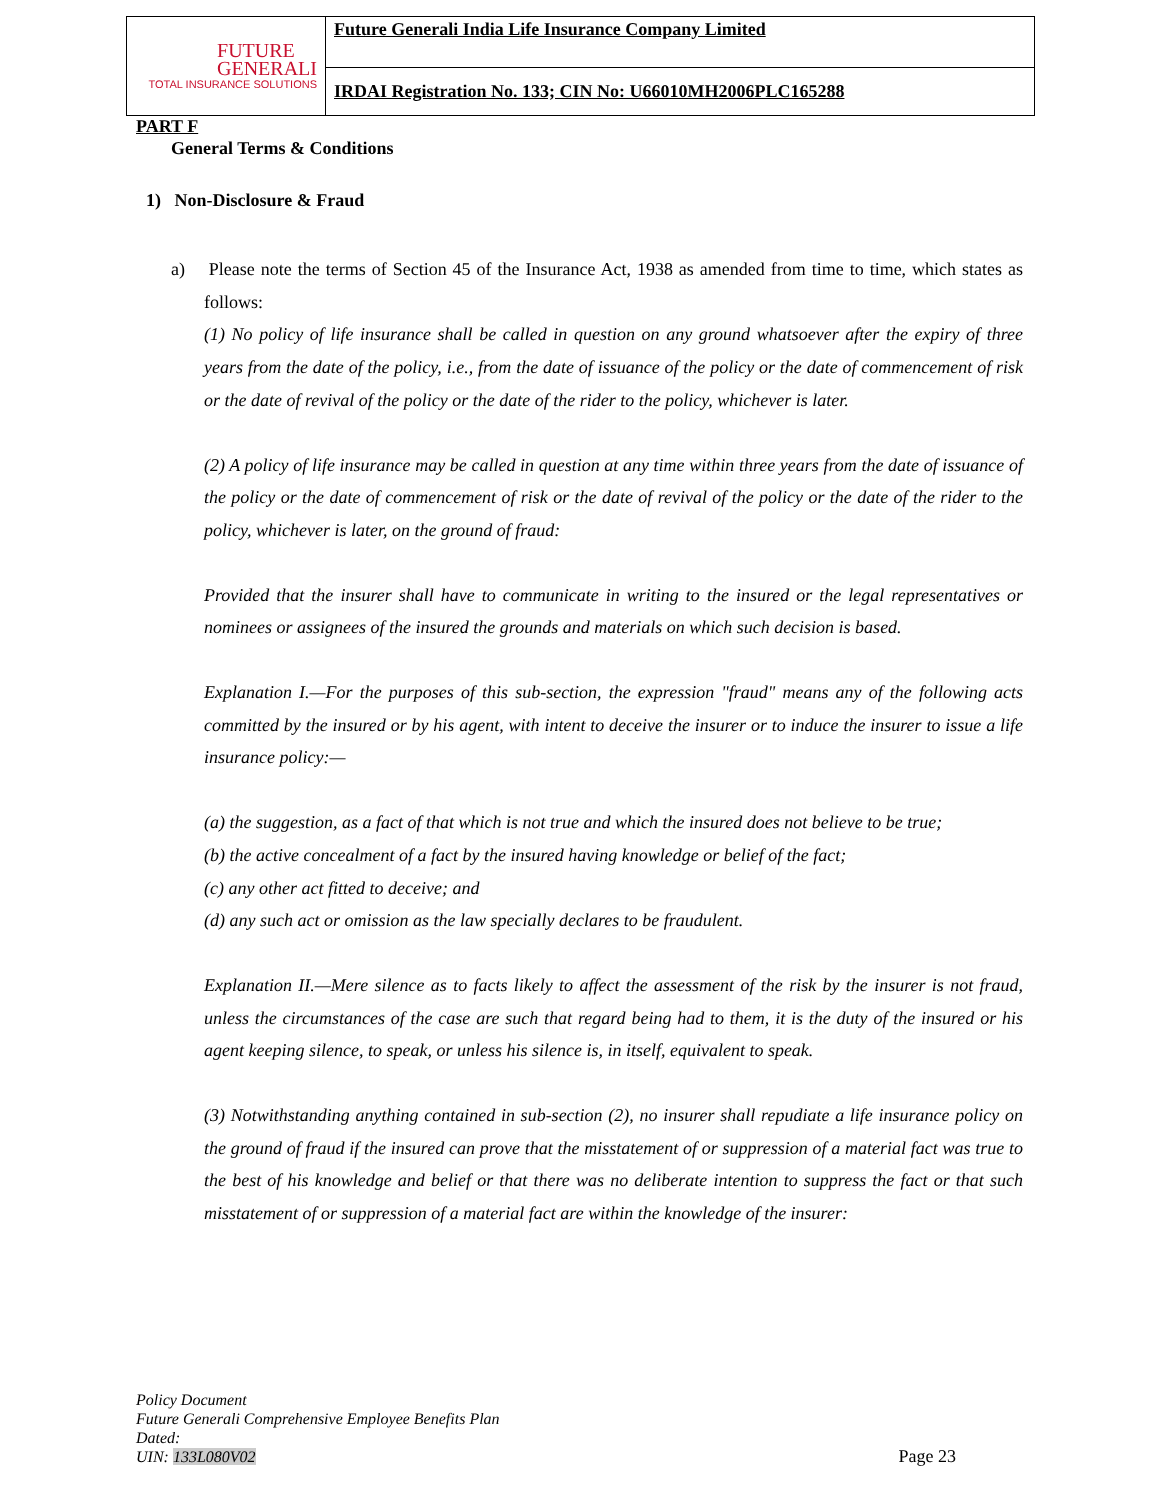FUTURE
GENERALI
TOTAL INSURANCE SOLUTIONS
Future Generali India Life Insurance Company Limited
IRDAI Registration No. 133; CIN No: U66010MH2006PLC165288
PART F
General Terms & Conditions
1) Non-Disclosure & Fraud
a) Please note the terms of Section 45 of the Insurance Act, 1938 as amended from time to time, which states as follows:
(1) No policy of life insurance shall be called in question on any ground whatsoever after the expiry of three years from the date of the policy, i.e., from the date of issuance of the policy or the date of commencement of risk or the date of revival of the policy or the date of the rider to the policy, whichever is later.
(2) A policy of life insurance may be called in question at any time within three years from the date of issuance of the policy or the date of commencement of risk or the date of revival of the policy or the date of the rider to the policy, whichever is later, on the ground of fraud:
Provided that the insurer shall have to communicate in writing to the insured or the legal representatives or nominees or assignees of the insured the grounds and materials on which such decision is based.
Explanation I.—For the purposes of this sub-section, the expression "fraud" means any of the following acts committed by the insured or by his agent, with intent to deceive the insurer or to induce the insurer to issue a life insurance policy:—
(a) the suggestion, as a fact of that which is not true and which the insured does not believe to be true;
(b) the active concealment of a fact by the insured having knowledge or belief of the fact;
(c) any other act fitted to deceive; and
(d) any such act or omission as the law specially declares to be fraudulent.
Explanation II.—Mere silence as to facts likely to affect the assessment of the risk by the insurer is not fraud, unless the circumstances of the case are such that regard being had to them, it is the duty of the insured or his agent keeping silence, to speak, or unless his silence is, in itself, equivalent to speak.
(3) Notwithstanding anything contained in sub-section (2), no insurer shall repudiate a life insurance policy on the ground of fraud if the insured can prove that the misstatement of or suppression of a material fact was true to the best of his knowledge and belief or that there was no deliberate intention to suppress the fact or that such misstatement of or suppression of a material fact are within the knowledge of the insurer:
Policy Document
Future Generali Comprehensive Employee Benefits Plan
Dated:
UIN: 133L080V02
Page 23